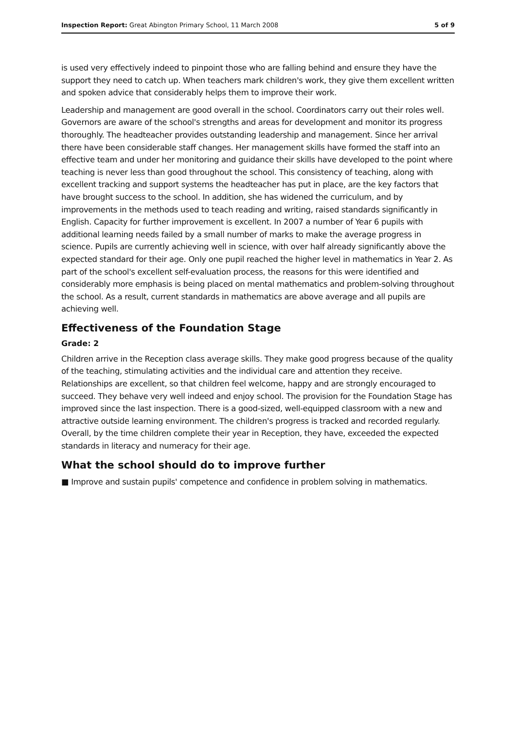Inspection Report: Great Abington Primary School, 11 March 2008 5 of 9
is used very effectively indeed to pinpoint those who are falling behind and ensure they have the support they need to catch up. When teachers mark children's work, they give them excellent written and spoken advice that considerably helps them to improve their work.
Leadership and management are good overall in the school. Coordinators carry out their roles well. Governors are aware of the school's strengths and areas for development and monitor its progress thoroughly. The headteacher provides outstanding leadership and management. Since her arrival there have been considerable staff changes. Her management skills have formed the staff into an effective team and under her monitoring and guidance their skills have developed to the point where teaching is never less than good throughout the school. This consistency of teaching, along with excellent tracking and support systems the headteacher has put in place, are the key factors that have brought success to the school. In addition, she has widened the curriculum, and by improvements in the methods used to teach reading and writing, raised standards significantly in English. Capacity for further improvement is excellent. In 2007 a number of Year 6 pupils with additional learning needs failed by a small number of marks to make the average progress in science. Pupils are currently achieving well in science, with over half already significantly above the expected standard for their age. Only one pupil reached the higher level in mathematics in Year 2. As part of the school's excellent self-evaluation process, the reasons for this were identified and considerably more emphasis is being placed on mental mathematics and problem-solving throughout the school. As a result, current standards in mathematics are above average and all pupils are achieving well.
Effectiveness of the Foundation Stage
Grade: 2
Children arrive in the Reception class average skills. They make good progress because of the quality of the teaching, stimulating activities and the individual care and attention they receive. Relationships are excellent, so that children feel welcome, happy and are strongly encouraged to succeed. They behave very well indeed and enjoy school. The provision for the Foundation Stage has improved since the last inspection. There is a good-sized, well-equipped classroom with a new and attractive outside learning environment. The children's progress is tracked and recorded regularly. Overall, by the time children complete their year in Reception, they have, exceeded the expected standards in literacy and numeracy for their age.
What the school should do to improve further
■ Improve and sustain pupils' competence and confidence in problem solving in mathematics.